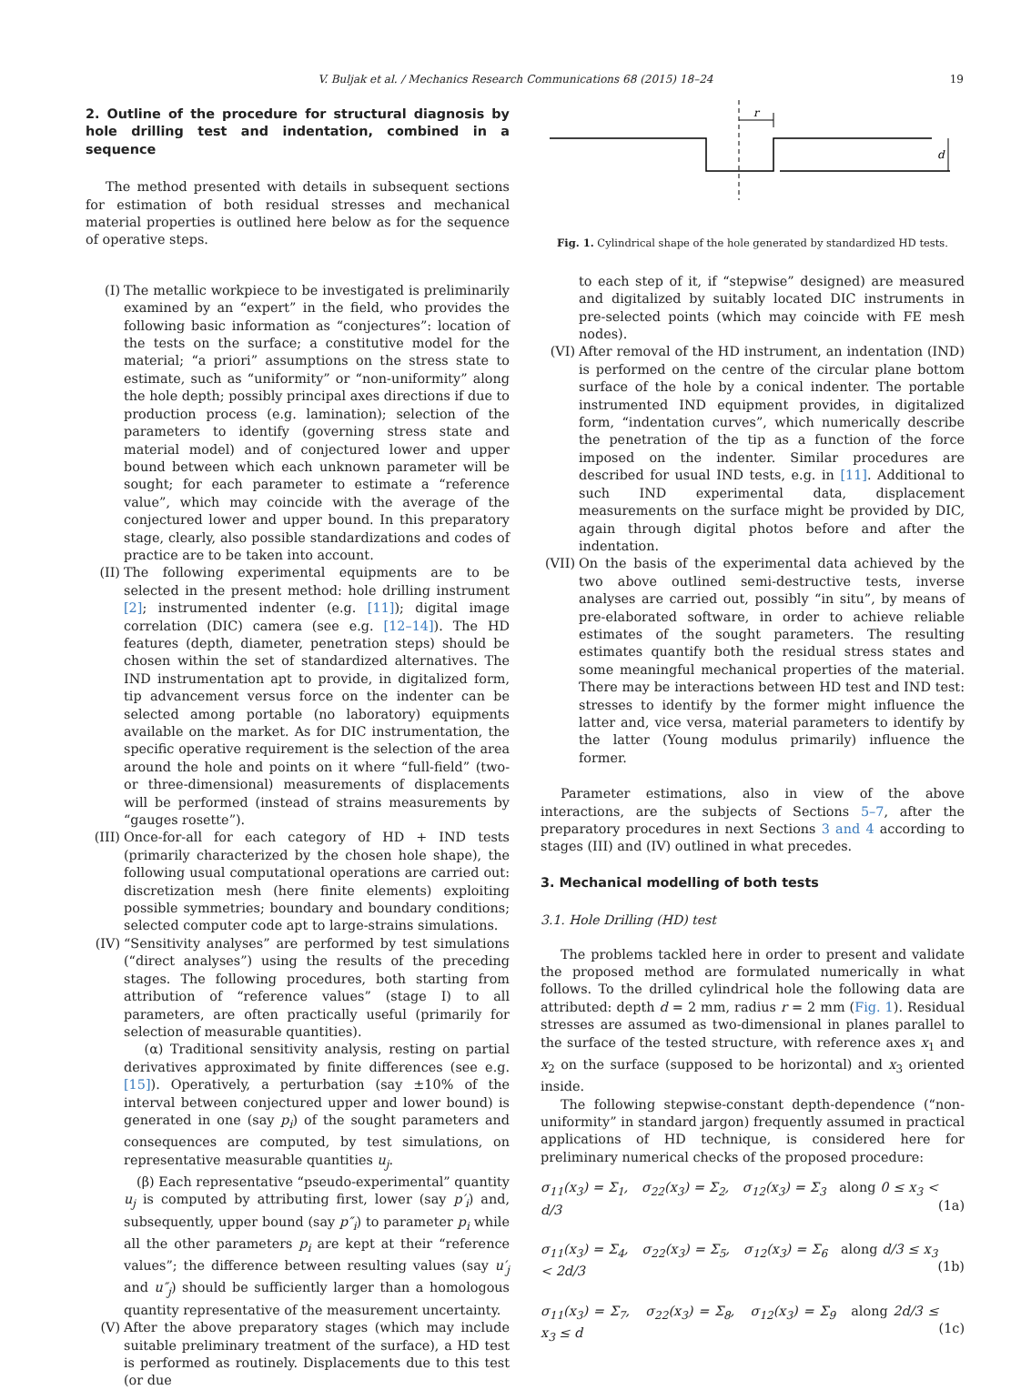V. Buljak et al. / Mechanics Research Communications 68 (2015) 18–24 19
2. Outline of the procedure for structural diagnosis by hole drilling test and indentation, combined in a sequence
The method presented with details in subsequent sections for estimation of both residual stresses and mechanical material properties is outlined here below as for the sequence of operative steps.
(I) The metallic workpiece to be investigated is preliminarily examined by an “expert” in the field, who provides the following basic information as “conjectures”: location of the tests on the surface; a constitutive model for the material; “a priori” assumptions on the stress state to estimate, such as “uniformity” or “non-uniformity” along the hole depth; possibly principal axes directions if due to production process (e.g. lamination); selection of the parameters to identify (governing stress state and material model) and of conjectured lower and upper bound between which each unknown parameter will be sought; for each parameter to estimate a “reference value”, which may coincide with the average of the conjectured lower and upper bound. In this preparatory stage, clearly, also possible standardizations and codes of practice are to be taken into account.
(II) The following experimental equipments are to be selected in the present method: hole drilling instrument [2]; instrumented indenter (e.g. [11]); digital image correlation (DIC) camera (see e.g. [12–14]). The HD features (depth, diameter, penetration steps) should be chosen within the set of standardized alternatives. The IND instrumentation apt to provide, in digitalized form, tip advancement versus force on the indenter can be selected among portable (no laboratory) equipments available on the market. As for DIC instrumentation, the specific operative requirement is the selection of the area around the hole and points on it where “full-field” (two- or three-dimensional) measurements of displacements will be performed (instead of strains measurements by “gauges rosette”).
(III)
Once-for-all for each category of HD + IND tests (primarily characterized by the chosen hole shape), the following usual computational operations are carried out: discretization mesh (here finite elements) exploiting possible symmetries; boundary and boundary conditions; selected computer code apt to large-strains simulations.
(IV) “Sensitivity analyses” are performed by test simulations (“direct analyses”) using the results of the preceding stages. The following procedures, both starting from attribution of “reference values” (stage I) to all parameters, are often practically useful (primarily for selection of measurable quantities).
(α) Traditional sensitivity analysis, resting on partial derivatives approximated by finite differences (see e.g. [15]). Operatively, a perturbation (say ±10% of the interval between conjectured upper and lower bound) is generated in one (say p<sub>i</sub>) of the sought parameters and consequences are computed, by test simulations, on representative measurable quantities u<sub>j</sub>.
(β) Each representative “pseudo-experimental” quantity u<sub>j</sub> is computed by attributing first, lower (say p′<sub>i</sub>) and, subsequently, upper bound (say p″<sub>i</sub>) to parameter p<sub>i</sub> while all the other parameters p<sub>i</sub> are kept at their “reference values”; the difference between resulting values (say u′<sub>j</sub> and u″<sub>j</sub>) should be sufficiently larger than a homologous quantity representative of the measurement uncertainty.
(V) After the above preparatory stages (which may include suitable preliminary treatment of the surface), a HD test is performed as routinely. Displacements due to this test (or due
r
d
Fig. 1. Cylindrical shape of the hole generated by standardized HD tests.
to each step of it, if “stepwise” designed) are measured and digitalized by suitably located DIC instruments in pre-selected points (which may coincide with FE mesh nodes).
(VI) After removal of the HD instrument, an indentation (IND) is performed on the centre of the circular plane bottom surface of the hole by a conical indenter. The portable instrumented IND equipment provides, in digitalized form, “indentation curves”, which numerically describe the penetration of the tip as a function of the force imposed on the indenter. Similar procedures are described for usual IND tests, e.g. in [11]. Additional to such IND experimental data, displacement measurements on the surface might be provided by DIC, again through digital photos before and after the indentation.
(VII)
On the basis of the experimental data achieved by the two above outlined semi-destructive tests, inverse analyses are carried out, possibly “in situ”, by means of pre-elaborated software, in order to achieve reliable estimates of the sought parameters. The resulting estimates quantify both the residual stress states and some meaningful mechanical properties of the material. There may be interactions between HD test and IND test: stresses to identify by the former might influence the latter and, vice versa, material parameters to identify by the latter (Young modulus primarily) influence the former.
Parameter estimations, also in view of the above interactions, are the subjects of Sections 5–7, after the preparatory procedures in next Sections 3 and 4 according to stages (III) and (IV) outlined in what precedes.
3. Mechanical modelling of both tests
3.1. Hole Drilling (HD) test
The problems tackled here in order to present and validate the proposed method are formulated numerically in what follows. To the drilled cylindrical hole the following data are attributed: depth d = 2 mm, radius r = 2 mm (Fig. 1). Residual stresses are assumed as two-dimensional in planes parallel to the surface of the tested structure, with reference axes x<sub>1</sub> and x<sub>2</sub> on the surface (supposed to be horizontal) and x<sub>3</sub> oriented inside.
The following stepwise-constant depth-dependence (“non-uniformity” in standard jargon) frequently assumed in practical applications of HD technique, is considered here for preliminary numerical checks of the proposed procedure:
σ<sub>11</sub>(x<sub>3</sub>) = Σ<sub>1</sub>, σ<sub>22</sub>(x<sub>3</sub>) = Σ<sub>2</sub>, σ<sub>12</sub>(x<sub>3</sub>) = Σ<sub>3</sub> along 0 ≤ x<sub>3</sub> < d/3
(1a)
σ<sub>11</sub>(x<sub>3</sub>) = Σ<sub>4</sub>, σ<sub>22</sub>(x<sub>3</sub>) = Σ<sub>5</sub>, σ<sub>12</sub>(x<sub>3</sub>) = Σ<sub>6</sub> along d/3 ≤ x<sub>3</sub> < 2d/3
(1b)
σ<sub>11</sub>(x<sub>3</sub>) = Σ<sub>7</sub>, σ<sub>22</sub>(x<sub>3</sub>) = Σ<sub>8</sub>, σ<sub>12</sub>(x<sub>3</sub>) = Σ<sub>9</sub> along 2d/3 ≤ x<sub>3</sub> ≤ d
(1c)